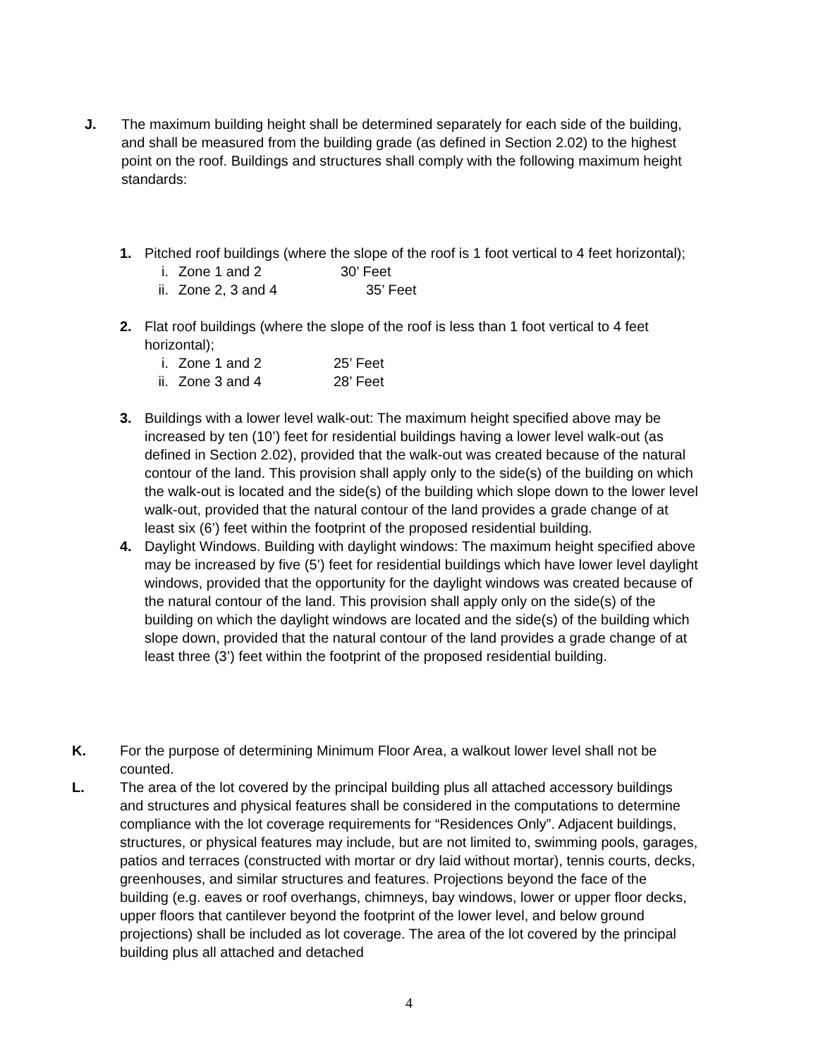J. The maximum building height shall be determined separately for each side of the building, and shall be measured from the building grade (as defined in Section 2.02) to the highest point on the roof. Buildings and structures shall comply with the following maximum height standards:
1. Pitched roof buildings (where the slope of the roof is 1 foot vertical to 4 feet horizontal);
i. Zone 1 and 2 30’ Feet
ii. Zone 2, 3 and 4 35’ Feet
2. Flat roof buildings (where the slope of the roof is less than 1 foot vertical to 4 feet horizontal);
i. Zone 1 and 2 25’ Feet
ii. Zone 3 and 4 28’ Feet
3. Buildings with a lower level walk-out: The maximum height specified above may be increased by ten (10’) feet for residential buildings having a lower level walk-out (as defined in Section 2.02), provided that the walk-out was created because of the natural contour of the land. This provision shall apply only to the side(s) of the building on which the walk-out is located and the side(s) of the building which slope down to the lower level walk-out, provided that the natural contour of the land provides a grade change of at least six (6’) feet within the footprint of the proposed residential building.
4. Daylight Windows. Building with daylight windows: The maximum height specified above may be increased by five (5’) feet for residential buildings which have lower level daylight windows, provided that the opportunity for the daylight windows was created because of the natural contour of the land. This provision shall apply only on the side(s) of the building on which the daylight windows are located and the side(s) of the building which slope down, provided that the natural contour of the land provides a grade change of at least three (3’) feet within the footprint of the proposed residential building.
K. For the purpose of determining Minimum Floor Area, a walkout lower level shall not be counted.
L. The area of the lot covered by the principal building plus all attached accessory buildings and structures and physical features shall be considered in the computations to determine compliance with the lot coverage requirements for “Residences Only”. Adjacent buildings, structures, or physical features may include, but are not limited to, swimming pools, garages, patios and terraces (constructed with mortar or dry laid without mortar), tennis courts, decks, greenhouses, and similar structures and features. Projections beyond the face of the building (e.g. eaves or roof overhangs, chimneys, bay windows, lower or upper floor decks, upper floors that cantilever beyond the footprint of the lower level, and below ground projections) shall be included as lot coverage. The area of the lot covered by the principal building plus all attached and detached
4